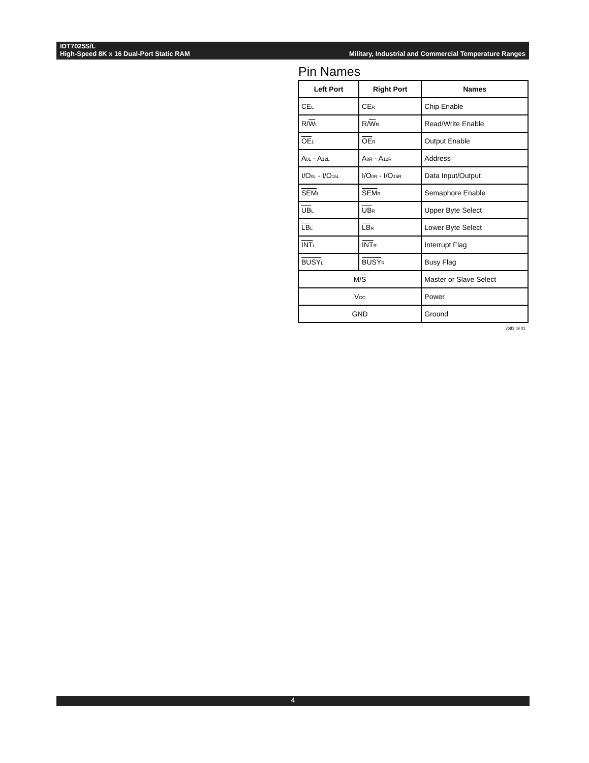IDT7025S/L
High-Speed 8K x 16 Dual-Port Static RAM Military, Industrial and Commercial Temperature Ranges
Pin Names
| Left Port | Right Port | Names |
| --- | --- | --- |
| CE<sub>L</sub> | CE<sub>R</sub> | Chip Enable |
| R/ W<sub>L</sub> | R/ W<sub>R</sub> | Read/Write Enable |
| OE<sub>L</sub> | OE<sub>R</sub> | Output Enable |
| A<sub>0L</sub> - A<sub>12L</sub> | A<sub>0R</sub> - A<sub>12R</sub> | Address |
| I/O<sub>0L</sub> - I/O<sub>15L</sub> | I/O<sub>0R</sub> - I/O<sub>15R</sub> | Data Input/Output |
| SEM<sub>L</sub> | SEM<sub>R</sub> | Semaphore Enable |
| UB<sub>L</sub> | UB<sub>R</sub> | Upper Byte Select |
| LB<sub>L</sub> | LB<sub>R</sub> | Lower Byte Select |
| INT<sub>L</sub> | INT<sub>R</sub> | Interrupt Flag |
| BUSY<sub>L</sub> | BUSY<sub>R</sub> | Busy Flag |
| M/ S | | Master or Slave Select |
| V<sub>CC</sub> | | Power |
| GND | | Ground |
2683 tbl 01
4